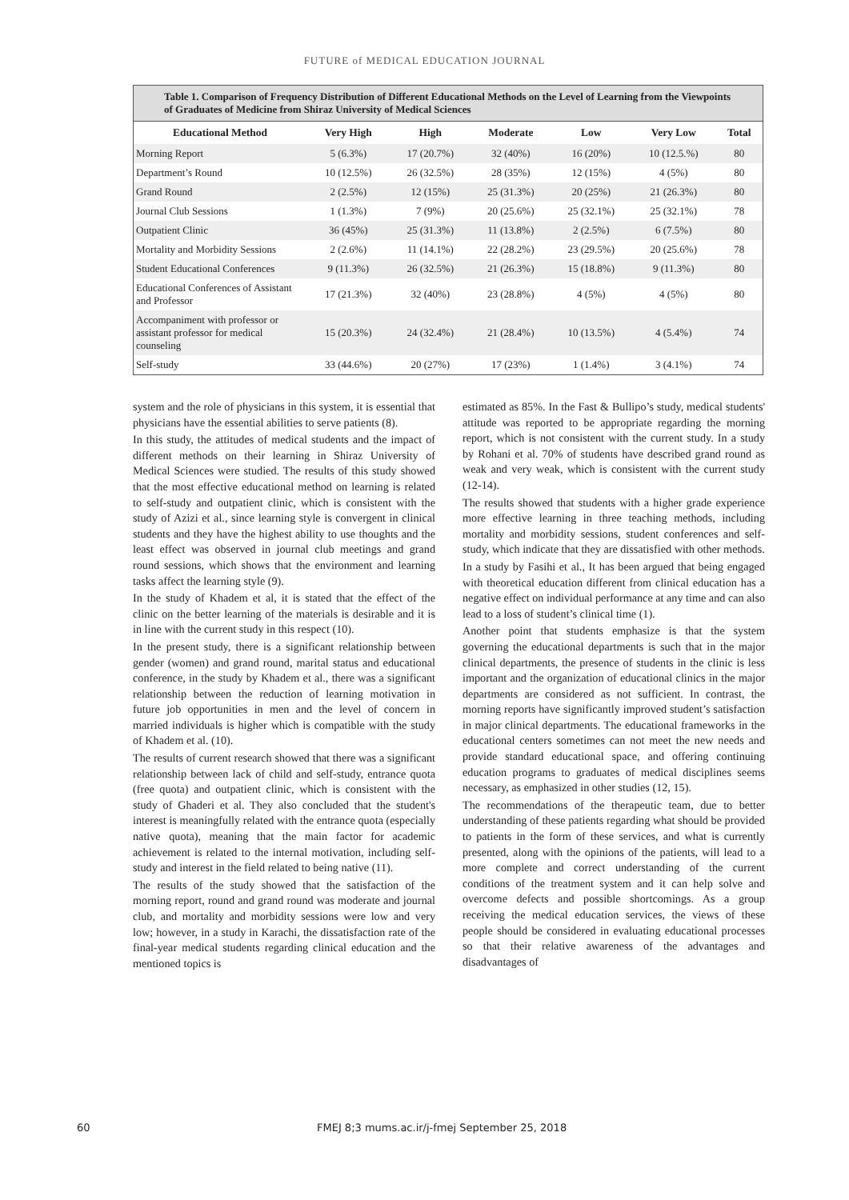FUTURE of MEDICAL EDUCATION JOURNAL
Table 1. Comparison of Frequency Distribution of Different Educational Methods on the Level of Learning from the Viewpoints of Graduates of Medicine from Shiraz University of Medical Sciences
| Educational Method | Very High | High | Moderate | Low | Very Low | Total |
| --- | --- | --- | --- | --- | --- | --- |
| Morning Report | 5 (6.3%) | 17 (20.7%) | 32 (40%) | 16 (20%) | 10 (12.5.%) | 80 |
| Department’s Round | 10 (12.5%) | 26 (32.5%) | 28 (35%) | 12 (15%) | 4 (5%) | 80 |
| Grand Round | 2 (2.5%) | 12 (15%) | 25 (31.3%) | 20 (25%) | 21 (26.3%) | 80 |
| Journal Club Sessions | 1 (1.3%) | 7 (9%) | 20 (25.6%) | 25 (32.1%) | 25 (32.1%) | 78 |
| Outpatient Clinic | 36 (45%) | 25 (31.3%) | 11 (13.8%) | 2 (2.5%) | 6 (7.5%) | 80 |
| Mortality and Morbidity Sessions | 2 (2.6%) | 11 (14.1%) | 22 (28.2%) | 23 (29.5%) | 20 (25.6%) | 78 |
| Student Educational Conferences | 9 (11.3%) | 26 (32.5%) | 21 (26.3%) | 15 (18.8%) | 9 (11.3%) | 80 |
| Educational Conferences of Assistant and Professor | 17 (21.3%) | 32 (40%) | 23 (28.8%) | 4 (5%) | 4 (5%) | 80 |
| Accompaniment with professor or assistant professor for medical counseling | 15 (20.3%) | 24 (32.4%) | 21 (28.4%) | 10 (13.5%) | 4 (5.4%) | 74 |
| Self-study | 33 (44.6%) | 20 (27%) | 17 (23%) | 1 (1.4%) | 3 (4.1%) | 74 |
system and the role of physicians in this system, it is essential that physicians have the essential abilities to serve patients (8).
In this study, the attitudes of medical students and the impact of different methods on their learning in Shiraz University of Medical Sciences were studied. The results of this study showed that the most effective educational method on learning is related to self-study and outpatient clinic, which is consistent with the study of Azizi et al., since learning style is convergent in clinical students and they have the highest ability to use thoughts and the least effect was observed in journal club meetings and grand round sessions, which shows that the environment and learning tasks affect the learning style (9).
In the study of Khadem et al, it is stated that the effect of the clinic on the better learning of the materials is desirable and it is in line with the current study in this respect (10).
In the present study, there is a significant relationship between gender (women) and grand round, marital status and educational conference, in the study by Khadem et al., there was a significant relationship between the reduction of learning motivation in future job opportunities in men and the level of concern in married individuals is higher which is compatible with the study of Khadem et al. (10).
The results of current research showed that there was a significant relationship between lack of child and self-study, entrance quota (free quota) and outpatient clinic, which is consistent with the study of Ghaderi et al. They also concluded that the student's interest is meaningfully related with the entrance quota (especially native quota), meaning that the main factor for academic achievement is related to the internal motivation, including self-study and interest in the field related to being native (11).
The results of the study showed that the satisfaction of the morning report, round and grand round was moderate and journal club, and mortality and morbidity sessions were low and very low; however, in a study in Karachi, the dissatisfaction rate of the final-year medical students regarding clinical education and the mentioned topics is
estimated as 85%. In the Fast & Bullipo’s study, medical students' attitude was reported to be appropriate regarding the morning report, which is not consistent with the current study. In a study by Rohani et al. 70% of students have described grand round as weak and very weak, which is consistent with the current study (12-14).
The results showed that students with a higher grade experience more effective learning in three teaching methods, including mortality and morbidity sessions, student conferences and self-study, which indicate that they are dissatisfied with other methods.
In a study by Fasihi et al., It has been argued that being engaged with theoretical education different from clinical education has a negative effect on individual performance at any time and can also lead to a loss of student’s clinical time (1).
Another point that students emphasize is that the system governing the educational departments is such that in the major clinical departments, the presence of students in the clinic is less important and the organization of educational clinics in the major departments are considered as not sufficient. In contrast, the morning reports have significantly improved student’s satisfaction in major clinical departments. The educational frameworks in the educational centers sometimes can not meet the new needs and provide standard educational space, and offering continuing education programs to graduates of medical disciplines seems necessary, as emphasized in other studies (12, 15).
The recommendations of the therapeutic team, due to better understanding of these patients regarding what should be provided to patients in the form of these services, and what is currently presented, along with the opinions of the patients, will lead to a more complete and correct understanding of the current conditions of the treatment system and it can help solve and overcome defects and possible shortcomings. As a group receiving the medical education services, the views of these people should be considered in evaluating educational processes so that their relative awareness of the advantages and disadvantages of
60 FMEJ 8;3 mums.ac.ir/j-fmej September 25, 2018